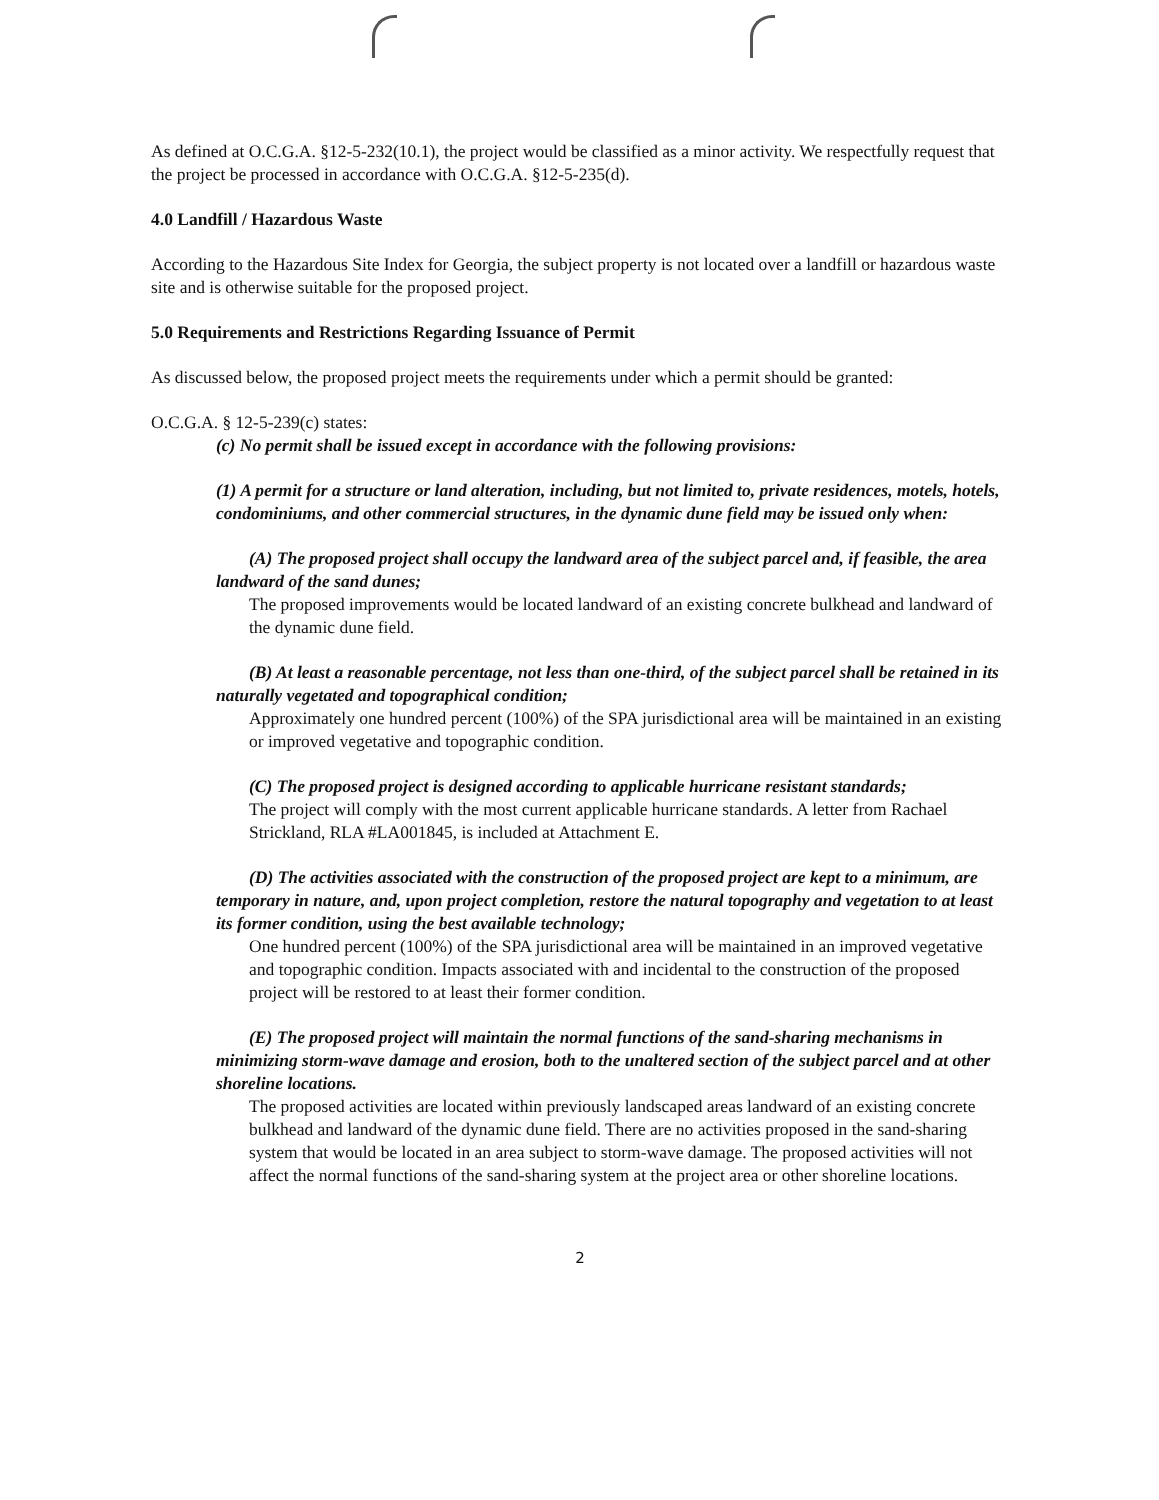As defined at O.C.G.A. §12-5-232(10.1), the project would be classified as a minor activity. We respectfully request that the project be processed in accordance with O.C.G.A. §12-5-235(d).
4.0 Landfill / Hazardous Waste
According to the Hazardous Site Index for Georgia, the subject property is not located over a landfill or hazardous waste site and is otherwise suitable for the proposed project.
5.0 Requirements and Restrictions Regarding Issuance of Permit
As discussed below, the proposed project meets the requirements under which a permit should be granted:
O.C.G.A. § 12-5-239(c) states:
(c) No permit shall be issued except in accordance with the following provisions:
(1) A permit for a structure or land alteration, including, but not limited to, private residences, motels, hotels, condominiums, and other commercial structures, in the dynamic dune field may be issued only when:
(A) The proposed project shall occupy the landward area of the subject parcel and, if feasible, the area landward of the sand dunes;
The proposed improvements would be located landward of an existing concrete bulkhead and landward of the dynamic dune field.
(B) At least a reasonable percentage, not less than one-third, of the subject parcel shall be retained in its naturally vegetated and topographical condition;
Approximately one hundred percent (100%) of the SPA jurisdictional area will be maintained in an existing or improved vegetative and topographic condition.
(C) The proposed project is designed according to applicable hurricane resistant standards;
The project will comply with the most current applicable hurricane standards. A letter from Rachael Strickland, RLA #LA001845, is included at Attachment E.
(D) The activities associated with the construction of the proposed project are kept to a minimum, are temporary in nature, and, upon project completion, restore the natural topography and vegetation to at least its former condition, using the best available technology;
One hundred percent (100%) of the SPA jurisdictional area will be maintained in an improved vegetative and topographic condition. Impacts associated with and incidental to the construction of the proposed project will be restored to at least their former condition.
(E) The proposed project will maintain the normal functions of the sand-sharing mechanisms in minimizing storm-wave damage and erosion, both to the unaltered section of the subject parcel and at other shoreline locations.
The proposed activities are located within previously landscaped areas landward of an existing concrete bulkhead and landward of the dynamic dune field. There are no activities proposed in the sand-sharing system that would be located in an area subject to storm-wave damage. The proposed activities will not affect the normal functions of the sand-sharing system at the project area or other shoreline locations.
2